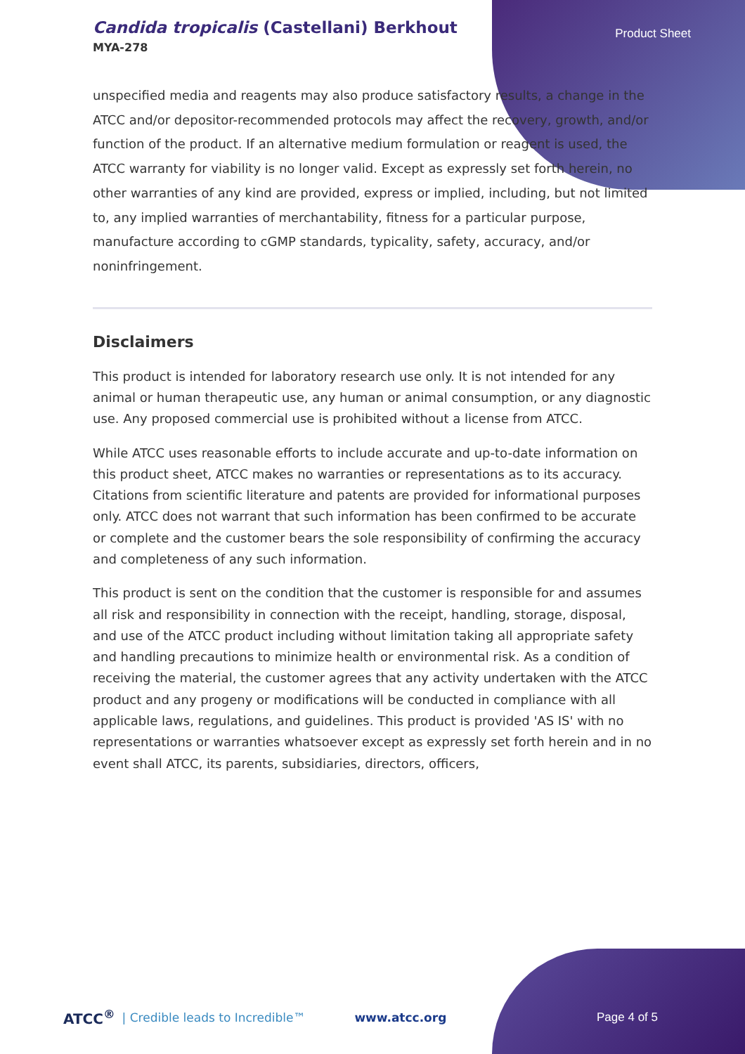Candida tropicalis (Castellani) Berkhout
MYA-278
Product Sheet
unspecified media and reagents may also produce satisfactory results, a change in the ATCC and/or depositor-recommended protocols may affect the recovery, growth, and/or function of the product. If an alternative medium formulation or reagent is used, the ATCC warranty for viability is no longer valid. Except as expressly set forth herein, no other warranties of any kind are provided, express or implied, including, but not limited to, any implied warranties of merchantability, fitness for a particular purpose, manufacture according to cGMP standards, typicality, safety, accuracy, and/or noninfringement.
Disclaimers
This product is intended for laboratory research use only. It is not intended for any animal or human therapeutic use, any human or animal consumption, or any diagnostic use. Any proposed commercial use is prohibited without a license from ATCC.
While ATCC uses reasonable efforts to include accurate and up-to-date information on this product sheet, ATCC makes no warranties or representations as to its accuracy. Citations from scientific literature and patents are provided for informational purposes only. ATCC does not warrant that such information has been confirmed to be accurate or complete and the customer bears the sole responsibility of confirming the accuracy and completeness of any such information.
This product is sent on the condition that the customer is responsible for and assumes all risk and responsibility in connection with the receipt, handling, storage, disposal, and use of the ATCC product including without limitation taking all appropriate safety and handling precautions to minimize health or environmental risk. As a condition of receiving the material, the customer agrees that any activity undertaken with the ATCC product and any progeny or modifications will be conducted in compliance with all applicable laws, regulations, and guidelines. This product is provided 'AS IS' with no representations or warranties whatsoever except as expressly set forth herein and in no event shall ATCC, its parents, subsidiaries, directors, officers,
ATCC<sup>®</sup> | Credible leads to Incredible™ www.atcc.org Page 4 of 5